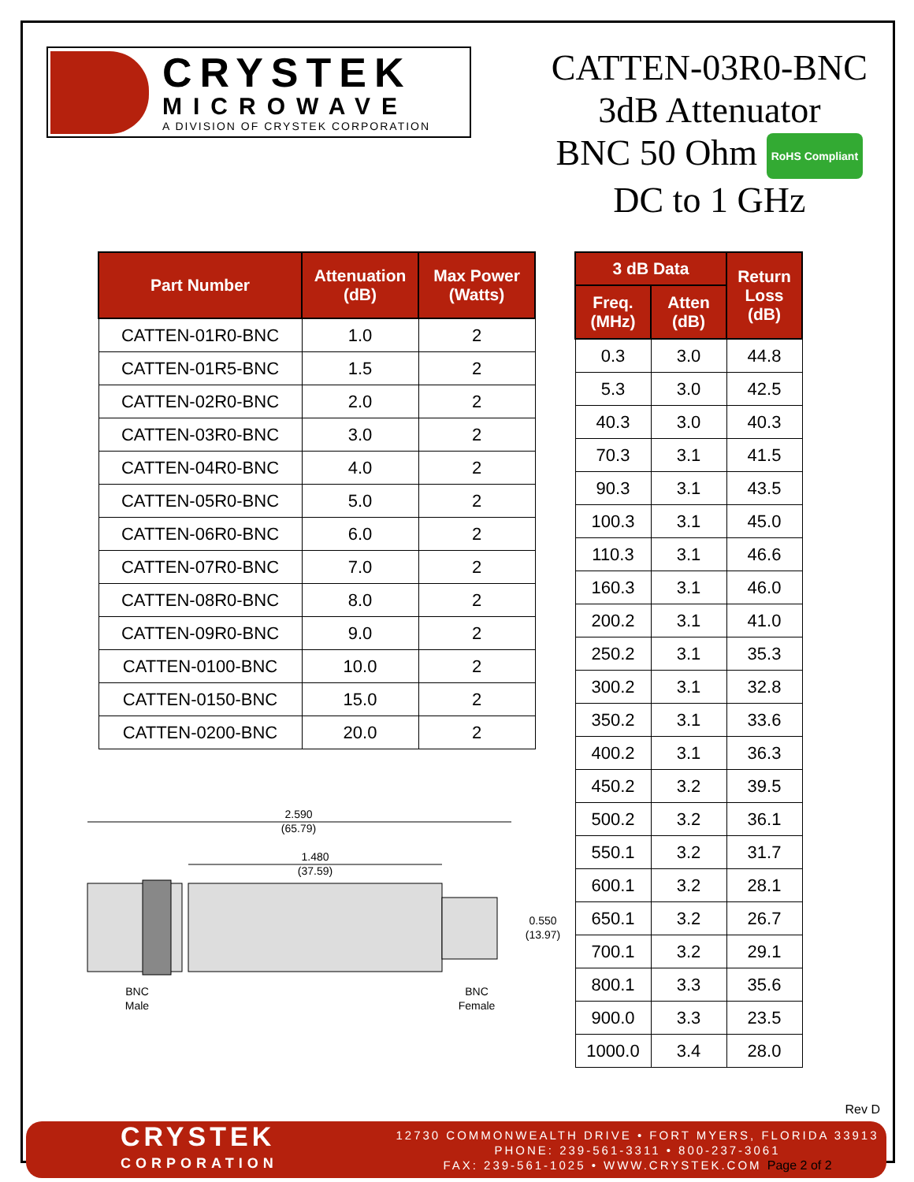CRYSTEK
MICROWAVE
A DIVISION OF CRYSTEK CORPORATION
CATTEN-03R0-BNC
3dB Attenuator
BNC 50 Ohm RoHS Compliant
DC to 1 GHz
| Part Number | Attenuation (dB) | Max Power (Watts) |
| --- | --- | --- |
| CATTEN-01R0-BNC | 1.0 | 2 |
| CATTEN-01R5-BNC | 1.5 | 2 |
| CATTEN-02R0-BNC | 2.0 | 2 |
| CATTEN-03R0-BNC | 3.0 | 2 |
| CATTEN-04R0-BNC | 4.0 | 2 |
| CATTEN-05R0-BNC | 5.0 | 2 |
| CATTEN-06R0-BNC | 6.0 | 2 |
| CATTEN-07R0-BNC | 7.0 | 2 |
| CATTEN-08R0-BNC | 8.0 | 2 |
| CATTEN-09R0-BNC | 9.0 | 2 |
| CATTEN-0100-BNC | 10.0 | 2 |
| CATTEN-0150-BNC | 15.0 | 2 |
| CATTEN-0200-BNC | 20.0 | 2 |
2.590
(65.79)
1.480
(37.59)
0.550
(13.97)
BNC
Male
BNC
Female
| 3 dB Data | | Return Loss (dB) |
| --- | --- | --- |
| Freq. (MHz) | Atten (dB) | |
| 0.3 | 3.0 | 44.8 |
| 5.3 | 3.0 | 42.5 |
| 40.3 | 3.0 | 40.3 |
| 70.3 | 3.1 | 41.5 |
| 90.3 | 3.1 | 43.5 |
| 100.3 | 3.1 | 45.0 |
| 110.3 | 3.1 | 46.6 |
| 160.3 | 3.1 | 46.0 |
| 200.2 | 3.1 | 41.0 |
| 250.2 | 3.1 | 35.3 |
| 300.2 | 3.1 | 32.8 |
| 350.2 | 3.1 | 33.6 |
| 400.2 | 3.1 | 36.3 |
| 450.2 | 3.2 | 39.5 |
| 500.2 | 3.2 | 36.1 |
| 550.1 | 3.2 | 31.7 |
| 600.1 | 3.2 | 28.1 |
| 650.1 | 3.2 | 26.7 |
| 700.1 | 3.2 | 29.1 |
| 800.1 | 3.3 | 35.6 |
| 900.0 | 3.3 | 23.5 |
| 1000.0 | 3.4 | 28.0 |
Rev D
CRYSTEK
CORPORATION
12730 COMMONWEALTH DRIVE • FORT MYERS, FLORIDA 33913
PHONE: 239-561-3311 • 800-237-3061
FAX: 239-561-1025 • WWW.CRYSTEK.COM Page 2 of 2